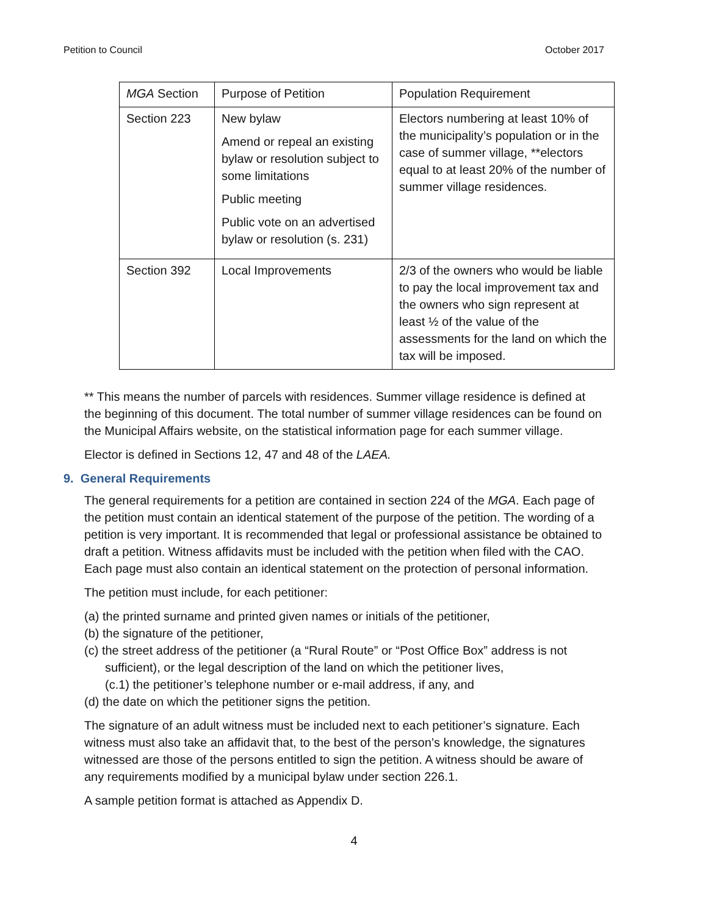Petition to Council October 2017
| MGA Section | Purpose of Petition | Population Requirement |
| Section 223 | New bylaw Amend or repeal an existing bylaw or resolution subject to some limitations Public meeting Public vote on an advertised bylaw or resolution (s. 231) | Electors numbering at least 10% of the municipality’s population or in the case of summer village, **electors equal to at least 20% of the number of summer village residences. |
| Section 392 | Local Improvements | 2/3 of the owners who would be liable to pay the local improvement tax and the owners who sign represent at least ½ of the value of the assessments for the land on which the tax will be imposed. |
** This means the number of parcels with residences. Summer village residence is defined at the beginning of this document. The total number of summer village residences can be found on the Municipal Affairs website, on the statistical information page for each summer village.
Elector is defined in Sections 12, 47 and 48 of the LAEA.
9. General Requirements
The general requirements for a petition are contained in section 224 of the MGA. Each page of the petition must contain an identical statement of the purpose of the petition. The wording of a petition is very important. It is recommended that legal or professional assistance be obtained to draft a petition. Witness affidavits must be included with the petition when filed with the CAO. Each page must also contain an identical statement on the protection of personal information.
The petition must include, for each petitioner:
(a) the printed surname and printed given names or initials of the petitioner,
(b) the signature of the petitioner,
(c) the street address of the petitioner (a “Rural Route” or “Post Office Box” address is not sufficient), or the legal description of the land on which the petitioner lives,
(c.1) the petitioner’s telephone number or e-mail address, if any, and
(d) the date on which the petitioner signs the petition.
The signature of an adult witness must be included next to each petitioner’s signature. Each witness must also take an affidavit that, to the best of the person’s knowledge, the signatures witnessed are those of the persons entitled to sign the petition. A witness should be aware of any requirements modified by a municipal bylaw under section 226.1.
A sample petition format is attached as Appendix D.
4